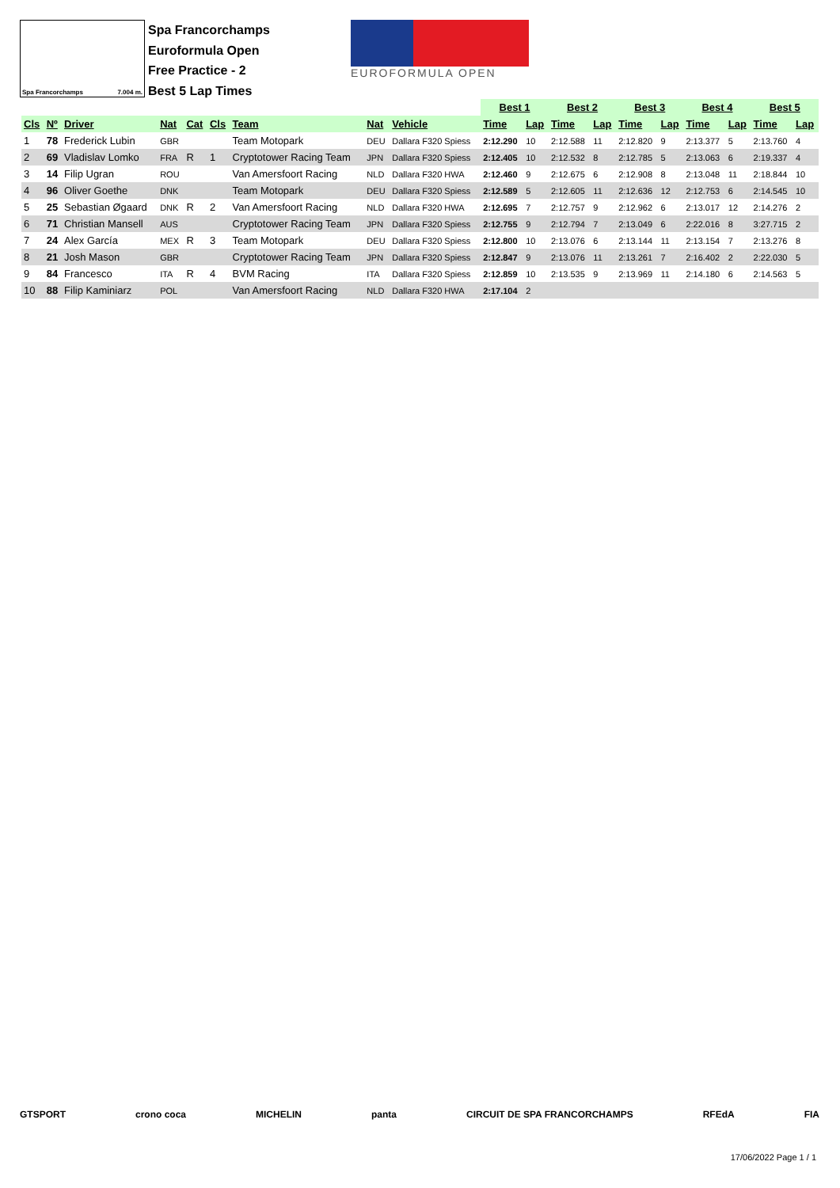Spa Francorchamps 7.004 m.
Spa Francorchamps
Euroformula Open
Free Practice - 2
Best 5 Lap Times
EUROFORMULA OPEN
| | | | | | | | | | | | Best 1 | | Best 2 | | Best 3 | | Best 4 | | Best 5 | |
| Cls | Nº | Driver | Nat | Cat | Cls | Team | Nat | Vehicle | | | Time | Lap | Time | Lap | Time | Lap | Time | Lap | Time | Lap |
| 1 | 78 | Frederick Lubin | GBR | | | Team Motopark | DEU | Dallara F320 Spiess | | | 2:12.290 | 10 | 2:12.588 | 11 | 2:12.820 | 9 | 2:13.377 | 5 | 2:13.760 | 4 |
| 2 | 69 | Vladislav Lomko | FRA | R | 1 | Cryptotower Racing Team | JPN | Dallara F320 Spiess | | | 2:12.405 | 10 | 2:12.532 | 8 | 2:12.785 | 5 | 2:13.063 | 6 | 2:19.337 | 4 |
| 3 | 14 | Filip Ugran | ROU | | | Van Amersfoort Racing | NLD | Dallara F320 HWA | | | 2:12.460 | 9 | 2:12.675 | 6 | 2:12.908 | 8 | 2:13.048 | 11 | 2:18.844 | 10 |
| 4 | 96 | Oliver Goethe | DNK | | | Team Motopark | DEU | Dallara F320 Spiess | | | 2:12.589 | 5 | 2:12.605 | 11 | 2:12.636 | 12 | 2:12.753 | 6 | 2:14.545 | 10 |
| 5 | 25 | Sebastian Øgaard | DNK | R | 2 | Van Amersfoort Racing | NLD | Dallara F320 HWA | | | 2:12.695 | 7 | 2:12.757 | 9 | 2:12.962 | 6 | 2:13.017 | 12 | 2:14.276 | 2 |
| 6 | 71 | Christian Mansell | AUS | | | Cryptotower Racing Team | JPN | Dallara F320 Spiess | | | 2:12.755 | 9 | 2:12.794 | 7 | 2:13.049 | 6 | 2:22.016 | 8 | 3:27.715 | 2 |
| 7 | 24 | Alex García | MEX | R | 3 | Team Motopark | DEU | Dallara F320 Spiess | | | 2:12.800 | 10 | 2:13.076 | 6 | 2:13.144 | 11 | 2:13.154 | 7 | 2:13.276 | 8 |
| 8 | 21 | Josh Mason | GBR | | | Cryptotower Racing Team | JPN | Dallara F320 Spiess | | | 2:12.847 | 9 | 2:13.076 | 11 | 2:13.261 | 7 | 2:16.402 | 2 | 2:22.030 | 5 |
| 9 | 84 | Francesco | ITA | R | 4 | BVM Racing | ITA | Dallara F320 Spiess | | | 2:12.859 | 10 | 2:13.535 | 9 | 2:13.969 | 11 | 2:14.180 | 6 | 2:14.563 | 5 |
| 10 | 88 | Filip Kaminiarz | POL | | | Van Amersfoort Racing | NLD | Dallara F320 HWA | | | 2:17.104 | 2 | | | | | | | | |
GTSPORT crono coca MICHELIN panta CIRCUIT DE SPA FRANCORCHAMPS RFEdA FIA
17/06/2022 Page 1 / 1